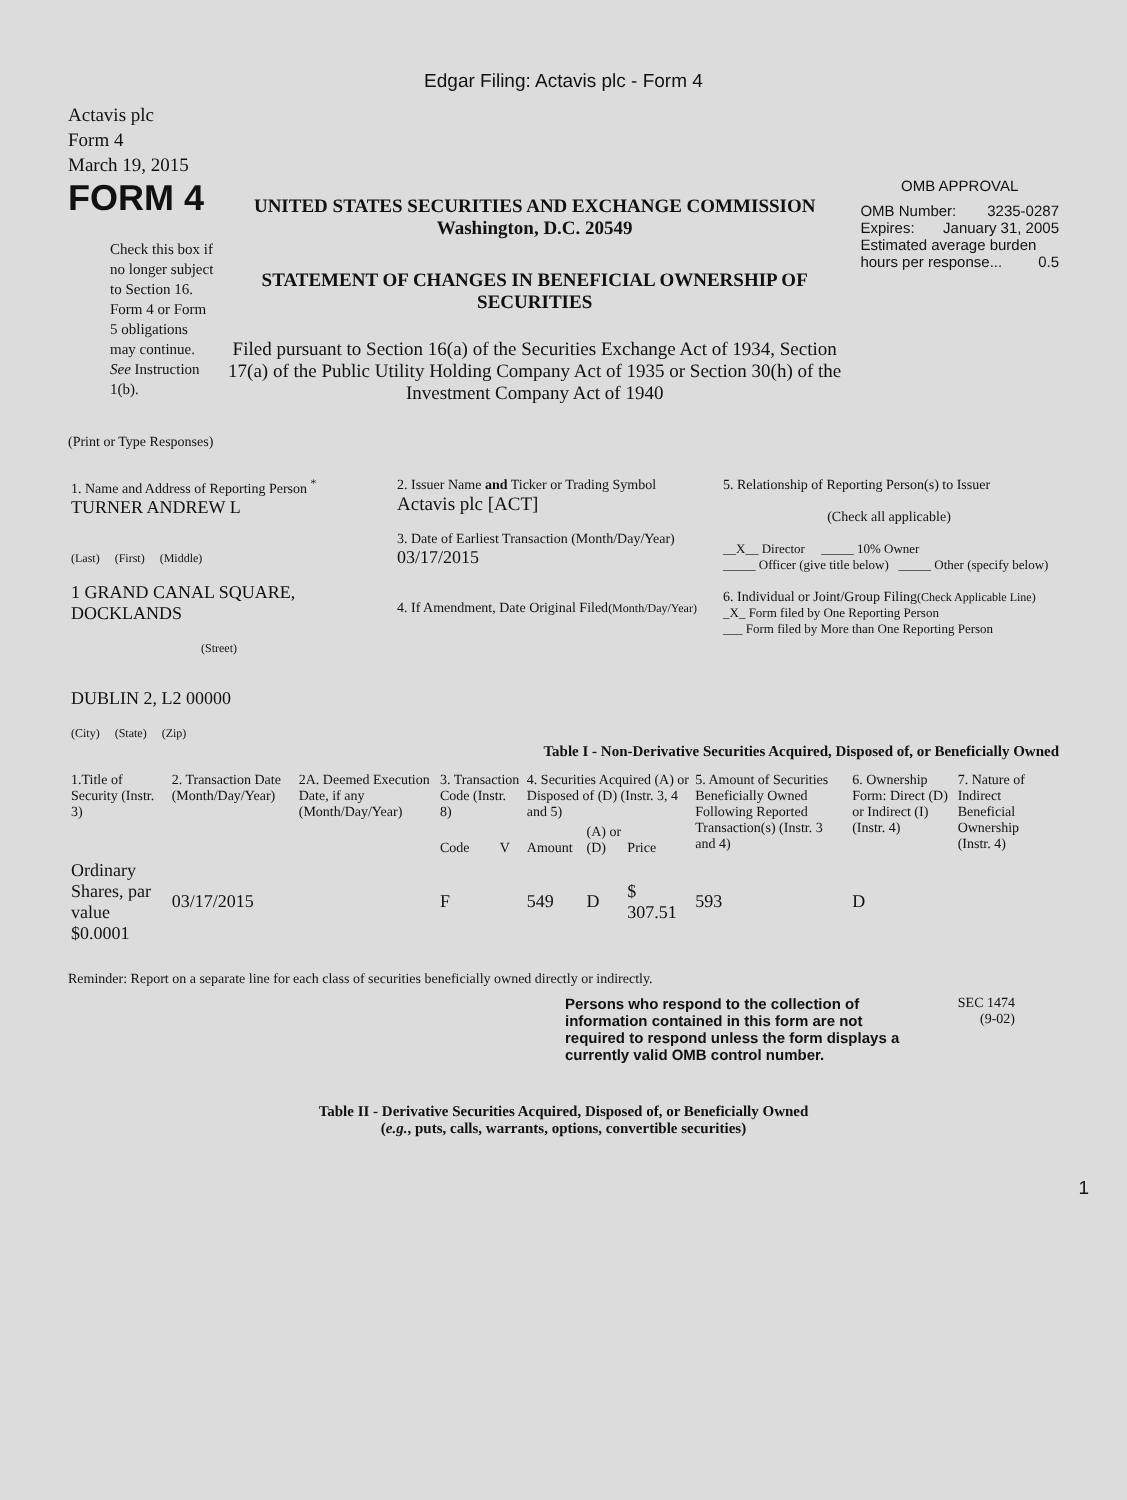Edgar Filing: Actavis plc - Form 4
Actavis plc
Form 4
March 19, 2015
FORM 4
Check this box if no longer subject to Section 16. Form 4 or Form 5 obligations may continue. See Instruction 1(b).
UNITED STATES SECURITIES AND EXCHANGE COMMISSION
Washington, D.C. 20549
STATEMENT OF CHANGES IN BENEFICIAL OWNERSHIP OF SECURITIES
Filed pursuant to Section 16(a) of the Securities Exchange Act of 1934, Section 17(a) of the Public Utility Holding Company Act of 1935 or Section 30(h) of the Investment Company Act of 1940
OMB APPROVAL
OMB Number: 3235-0287
Expires: January 31, 2005
Estimated average burden hours per response... 0.5
(Print or Type Responses)
| 1. Name and Address of Reporting Person <sup>*</sup> TURNER ANDREW L (Last) (First) (Middle) 1 GRAND CANAL SQUARE, DOCKLANDS (Street) DUBLIN 2, L2 00000 (City) (State) (Zip) | 2. Issuer Name and Ticker or Trading Symbol Actavis plc [ACT] 3. Date of Earliest Transaction (Month/Day/Year) 03/17/2015 4. If Amendment, Date Original Filed (Month/Day/Year) | 5. Relationship of Reporting Person(s) to Issuer (Check all applicable) __X__ Director _____ 10% Owner _____ Officer (give title below) _____ Other (specify below) 6. Individual or Joint/Group Filing (Check Applicable Line) _X_ Form filed by One Reporting Person ___ Form filed by More than One Reporting Person |
Table I - Non-Derivative Securities Acquired, Disposed of, or Beneficially Owned
| 1.Title of Security (Instr. 3) | 2. Transaction Date (Month/Day/Year) | 2A. Deemed Execution Date, if any (Month/Day/Year) | 3. Transaction Code (Instr. 8) | | 4. Securities Acquired (A) or Disposed of (D) (Instr. 3, 4 and 5) | | | 5. Amount of Securities Beneficially Owned Following Reported Transaction(s) (Instr. 3 and 4) | 6. Ownership Form: Direct (D) or Indirect (I) (Instr. 4) | 7. Nature of Indirect Beneficial Ownership (Instr. 4) |
| --- | --- | --- | --- | --- | --- | --- | --- | --- | --- | --- |
| | | | Code | V | Amount | (A) or (D) | Price | | | |
| Ordinary Shares, par value $0.0001 | 03/17/2015 | | F | | 549 | D | $ 307.51 | 593 | D | |
Reminder: Report on a separate line for each class of securities beneficially owned directly or indirectly.
Persons who respond to the collection of information contained in this form are not required to respond unless the form displays a currently valid OMB control number.
SEC 1474
(9-02)
Table II - Derivative Securities Acquired, Disposed of, or Beneficially Owned
(e.g., puts, calls, warrants, options, convertible securities)
1